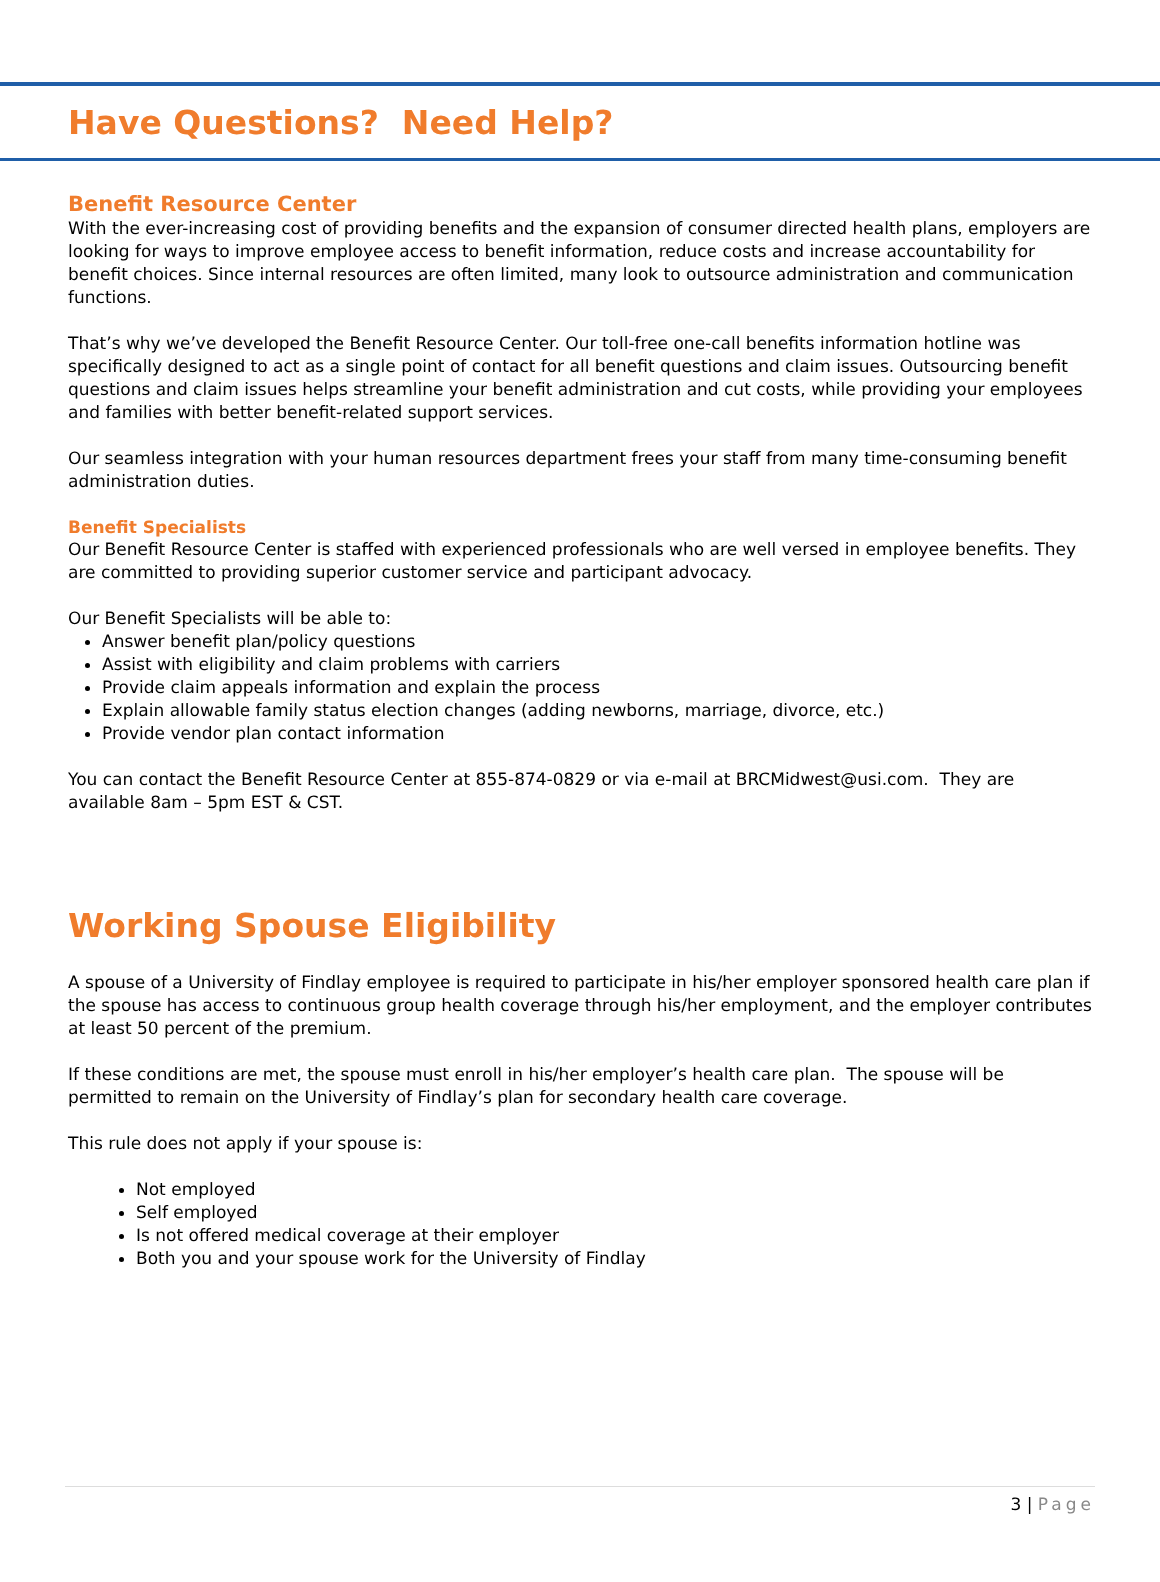Have Questions? Need Help?
Benefit Resource Center
With the ever-increasing cost of providing benefits and the expansion of consumer directed health plans, employers are looking for ways to improve employee access to benefit information, reduce costs and increase accountability for benefit choices. Since internal resources are often limited, many look to outsource administration and communication functions.
That’s why we’ve developed the Benefit Resource Center. Our toll-free one-call benefits information hotline was specifically designed to act as a single point of contact for all benefit questions and claim issues. Outsourcing benefit questions and claim issues helps streamline your benefit administration and cut costs, while providing your employees and families with better benefit-related support services.
Our seamless integration with your human resources department frees your staff from many time-consuming benefit administration duties.
Benefit Specialists
Our Benefit Resource Center is staffed with experienced professionals who are well versed in employee benefits. They are committed to providing superior customer service and participant advocacy.
Our Benefit Specialists will be able to:
Answer benefit plan/policy questions
Assist with eligibility and claim problems with carriers
Provide claim appeals information and explain the process
Explain allowable family status election changes (adding newborns, marriage, divorce, etc.)
Provide vendor plan contact information
You can contact the Benefit Resource Center at 855-874-0829 or via e-mail at BRCMidwest@usi.com. They are available 8am – 5pm EST & CST.
Working Spouse Eligibility
A spouse of a University of Findlay employee is required to participate in his/her employer sponsored health care plan if the spouse has access to continuous group health coverage through his/her employment, and the employer contributes at least 50 percent of the premium.
If these conditions are met, the spouse must enroll in his/her employer’s health care plan. The spouse will be permitted to remain on the University of Findlay’s plan for secondary health care coverage.
This rule does not apply if your spouse is:
Not employed
Self employed
Is not offered medical coverage at their employer
Both you and your spouse work for the University of Findlay
3 | Page